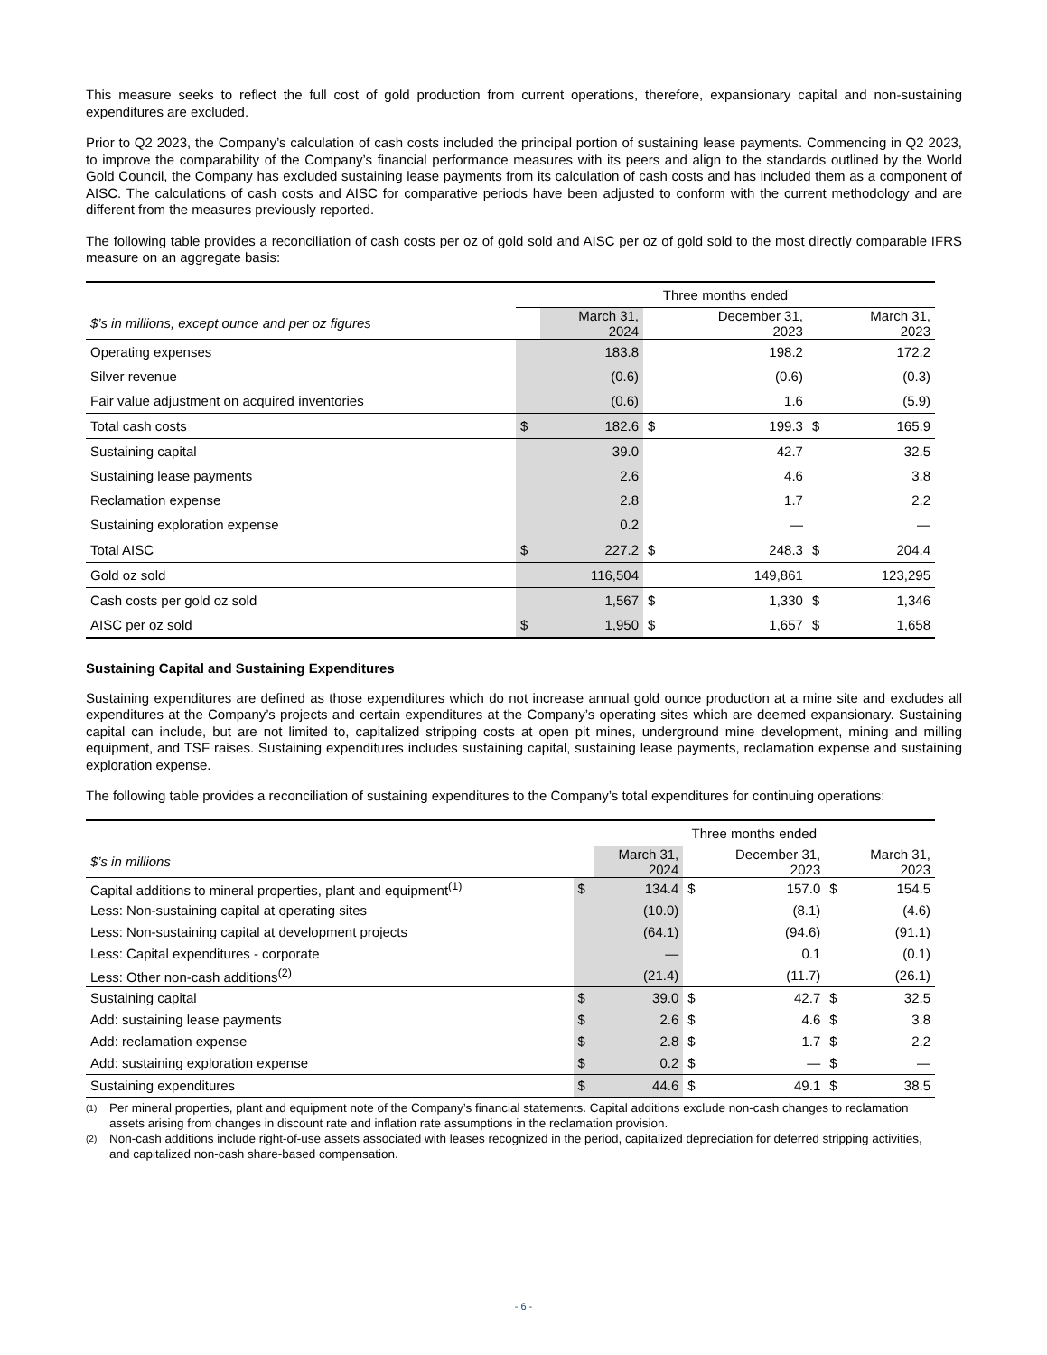This measure seeks to reflect the full cost of gold production from current operations, therefore, expansionary capital and non-sustaining expenditures are excluded.
Prior to Q2 2023, the Company’s calculation of cash costs included the principal portion of sustaining lease payments. Commencing in Q2 2023, to improve the comparability of the Company’s financial performance measures with its peers and align to the standards outlined by the World Gold Council, the Company has excluded sustaining lease payments from its calculation of cash costs and has included them as a component of AISC. The calculations of cash costs and AISC for comparative periods have been adjusted to conform with the current methodology and are different from the measures previously reported.
The following table provides a reconciliation of cash costs per oz of gold sold and AISC per oz of gold sold to the most directly comparable IFRS measure on an aggregate basis:
| | Three months ended | | | | | |
| $’s in millions, except ounce and per oz figures | | March 31, 2024 | | December 31, 2023 | | March 31, 2023 |
| Operating expenses | | 183.8 | | 198.2 | | 172.2 |
| Silver revenue | | (0.6) | | (0.6) | | (0.3) |
| Fair value adjustment on acquired inventories | | (0.6) | | 1.6 | | (5.9) |
| Total cash costs | $ | 182.6 | $ | 199.3 | $ | 165.9 |
| Sustaining capital | | 39.0 | | 42.7 | | 32.5 |
| Sustaining lease payments | | 2.6 | | 4.6 | | 3.8 |
| Reclamation expense | | 2.8 | | 1.7 | | 2.2 |
| Sustaining exploration expense | | 0.2 | | — | | — |
| Total AISC | $ | 227.2 | $ | 248.3 | $ | 204.4 |
| Gold oz sold | | 116,504 | | 149,861 | | 123,295 |
| Cash costs per gold oz sold | | 1,567 | $ | 1,330 | $ | 1,346 |
| AISC per oz sold | $ | 1,950 | $ | 1,657 | $ | 1,658 |
Sustaining Capital and Sustaining Expenditures
Sustaining expenditures are defined as those expenditures which do not increase annual gold ounce production at a mine site and excludes all expenditures at the Company’s projects and certain expenditures at the Company’s operating sites which are deemed expansionary. Sustaining capital can include, but are not limited to, capitalized stripping costs at open pit mines, underground mine development, mining and milling equipment, and TSF raises. Sustaining expenditures includes sustaining capital, sustaining lease payments, reclamation expense and sustaining exploration expense.
The following table provides a reconciliation of sustaining expenditures to the Company’s total expenditures for continuing operations:
| | Three months ended | | | | | |
| $’s in millions | | March 31, 2024 | | December 31, 2023 | | March 31, 2023 |
| Capital additions to mineral properties, plant and equipment<sup>(1)</sup> | $ | 134.4 | $ | 157.0 | $ | 154.5 |
| Less: Non-sustaining capital at operating sites | | (10.0) | | (8.1) | | (4.6) |
| Less: Non-sustaining capital at development projects | | (64.1) | | (94.6) | | (91.1) |
| Less: Capital expenditures - corporate | | — | | 0.1 | | (0.1) |
| Less: Other non-cash additions<sup>(2)</sup> | | (21.4) | | (11.7) | | (26.1) |
| Sustaining capital | $ | 39.0 | $ | 42.7 | $ | 32.5 |
| Add: sustaining lease payments | $ | 2.6 | $ | 4.6 | $ | 3.8 |
| Add: reclamation expense | $ | 2.8 | $ | 1.7 | $ | 2.2 |
| Add: sustaining exploration expense | $ | 0.2 | $ | — | $ | — |
| Sustaining expenditures | $ | 44.6 | $ | 49.1 | $ | 38.5 |
(1) Per mineral properties, plant and equipment note of the Company’s financial statements. Capital additions exclude non-cash changes to reclamation assets arising from changes in discount rate and inflation rate assumptions in the reclamation provision.
(2) Non-cash additions include right-of-use assets associated with leases recognized in the period, capitalized depreciation for deferred stripping activities, and capitalized non-cash share-based compensation.
- 6 -